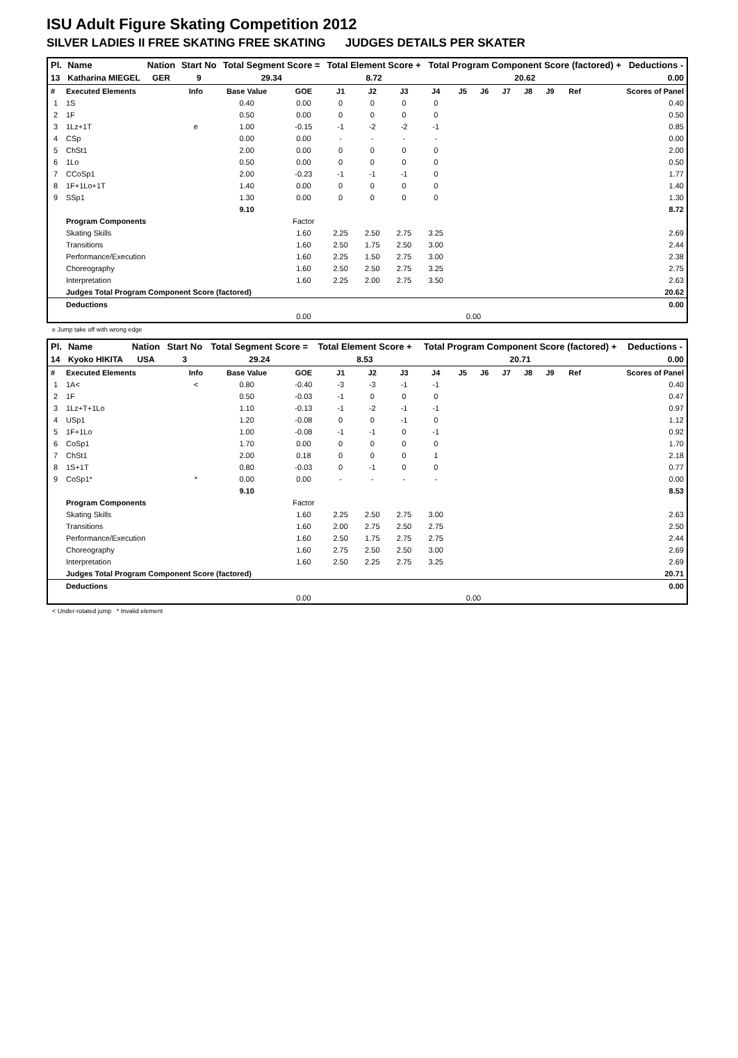ISU Adult Figure Skating Competition 2012
SILVER LADIES II FREE SKATING FREE SKATING JUDGES DETAILS PER SKATER
| Pl. | Name | Nation | Start No | Total Segment Score = | Total Element Score + | Total Program Component Score (factored) + | Deductions - |
| --- | --- | --- | --- | --- | --- | --- | --- |
| 13 | Katharina MIEGEL | GER | 9 | 29.34 | 8.72 | 20.62 | 0.00 |
| # | Executed Elements | Info | Base Value | GOE | J1 | J2 | J3 | J4 | J5 | J6 | J7 | J8 | J9 | Ref | Scores of Panel |
| --- | --- | --- | --- | --- | --- | --- | --- | --- | --- | --- | --- | --- | --- | --- | --- |
| 1 | 1S | | 0.40 | 0.00 | 0 | 0 | 0 | 0 | | | | | | | 0.40 |
| 2 | 1F | | 0.50 | 0.00 | 0 | 0 | 0 | 0 | | | | | | | 0.50 |
| 3 | 1Lz+1T | e | 1.00 | -0.15 | -1 | -2 | -2 | -1 | | | | | | | 0.85 |
| 4 | CSp | | 0.00 | 0.00 | - | - | - | - | | | | | | | 0.00 |
| 5 | ChSt1 | | 2.00 | 0.00 | 0 | 0 | 0 | 0 | | | | | | | 2.00 |
| 6 | 1Lo | | 0.50 | 0.00 | 0 | 0 | 0 | 0 | | | | | | | 0.50 |
| 7 | CCoSp1 | | 2.00 | -0.23 | -1 | -1 | -1 | 0 | | | | | | | 1.77 |
| 8 | 1F+1Lo+1T | | 1.40 | 0.00 | 0 | 0 | 0 | 0 | | | | | | | 1.40 |
| 9 | SSp1 | | 1.30 | 0.00 | 0 | 0 | 0 | 0 | | | | | | | 1.30 |
| | | | 9.10 | | | | | | | | | | | | 8.72 |
| | Program Components | | | Factor | | | | | | | | | | | |
| | Skating Skills | | | 1.60 | 2.25 | 2.50 | 2.75 | 3.25 | | | | | | | 2.69 |
| | Transitions | | | 1.60 | 2.50 | 1.75 | 2.50 | 3.00 | | | | | | | 2.44 |
| | Performance/Execution | | | 1.60 | 2.25 | 1.50 | 2.75 | 3.00 | | | | | | | 2.38 |
| | Choreography | | | 1.60 | 2.50 | 2.50 | 2.75 | 3.25 | | | | | | | 2.75 |
| | Interpretation | | | 1.60 | 2.25 | 2.00 | 2.75 | 3.50 | | | | | | | 2.63 |
| | Judges Total Program Component Score (factored) | | | | | | | | | | | | | | 20.62 |
| | Deductions | | | | | | | | | | | | | | 0.00 |
| | | | | 0.00 | | | | | 0.00 | | | | | | |
e Jump take off with wrong edge
| Pl. | Name | Nation | Start No | Total Segment Score = | Total Element Score + | Total Program Component Score (factored) + | Deductions - |
| --- | --- | --- | --- | --- | --- | --- | --- |
| 14 | Kyoko HIKITA | USA | 3 | 29.24 | 8.53 | 20.71 | 0.00 |
| # | Executed Elements | Info | Base Value | GOE | J1 | J2 | J3 | J4 | J5 | J6 | J7 | J8 | J9 | Ref | Scores of Panel |
| --- | --- | --- | --- | --- | --- | --- | --- | --- | --- | --- | --- | --- | --- | --- | --- |
| 1 | 1A< | < | 0.80 | -0.40 | -3 | -3 | -1 | -1 | | | | | | | 0.40 |
| 2 | 1F | | 0.50 | -0.03 | -1 | 0 | 0 | 0 | | | | | | | 0.47 |
| 3 | 1Lz+T+1Lo | | 1.10 | -0.13 | -1 | -2 | -1 | -1 | | | | | | | 0.97 |
| 4 | USp1 | | 1.20 | -0.08 | 0 | 0 | -1 | 0 | | | | | | | 1.12 |
| 5 | 1F+1Lo | | 1.00 | -0.08 | -1 | -1 | 0 | -1 | | | | | | | 0.92 |
| 6 | CoSp1 | | 1.70 | 0.00 | 0 | 0 | 0 | 0 | | | | | | | 1.70 |
| 7 | ChSt1 | | 2.00 | 0.18 | 0 | 0 | 0 | 1 | | | | | | | 2.18 |
| 8 | 1S+1T | | 0.80 | -0.03 | 0 | -1 | 0 | 0 | | | | | | | 0.77 |
| 9 | CoSp1* | * | 0.00 | 0.00 | - | - | - | - | | | | | | | 0.00 |
| | | | 9.10 | | | | | | | | | | | | 8.53 |
| | Program Components | | | Factor | | | | | | | | | | | |
| | Skating Skills | | | 1.60 | 2.25 | 2.50 | 2.75 | 3.00 | | | | | | | 2.63 |
| | Transitions | | | 1.60 | 2.00 | 2.75 | 2.50 | 2.75 | | | | | | | 2.50 |
| | Performance/Execution | | | 1.60 | 2.50 | 1.75 | 2.75 | 2.75 | | | | | | | 2.44 |
| | Choreography | | | 1.60 | 2.75 | 2.50 | 2.50 | 3.00 | | | | | | | 2.69 |
| | Interpretation | | | 1.60 | 2.50 | 2.25 | 2.75 | 3.25 | | | | | | | 2.69 |
| | Judges Total Program Component Score (factored) | | | | | | | | | | | | | | 20.71 |
| | Deductions | | | | | | | | | | | | | | 0.00 |
| | | | | 0.00 | | | | | 0.00 | | | | | | |
< Under-rotated jump * Invalid element